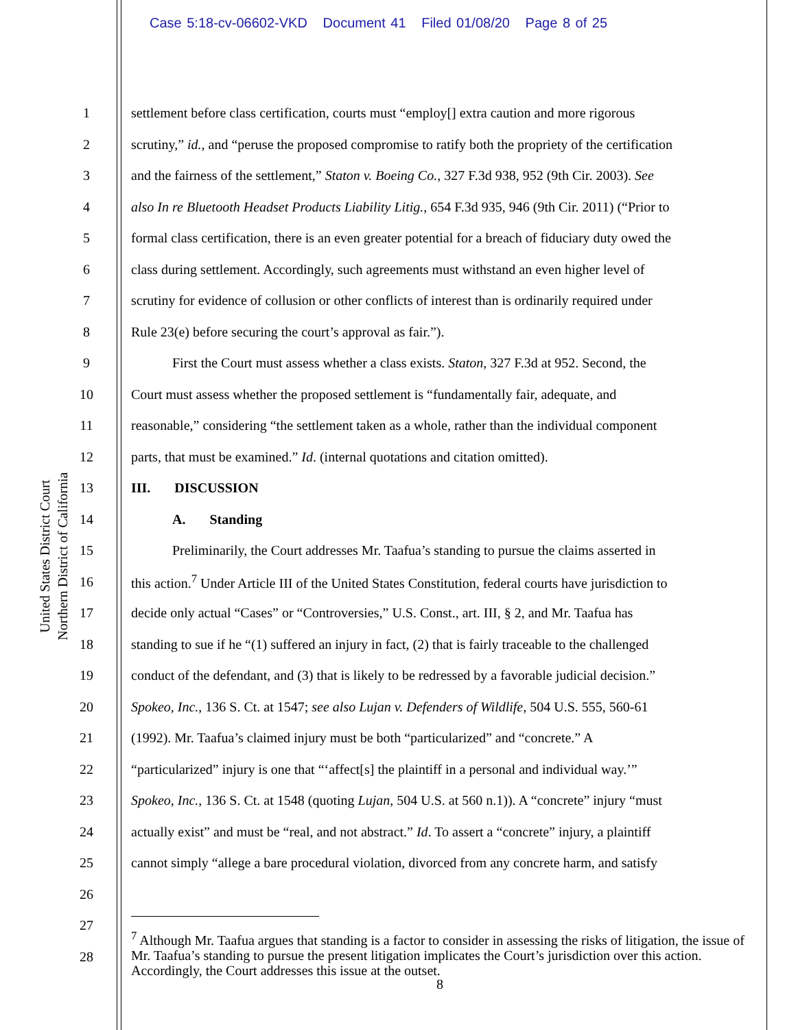Case 5:18-cv-06602-VKD Document 41 Filed 01/08/20 Page 8 of 25
United States District Court
Northern District of California
1 settlement before class certification, courts must “employ[] extra caution and more rigorous
2 scrutiny,” id., and “peruse the proposed compromise to ratify both the propriety of the certification
3 and the fairness of the settlement,” Staton v. Boeing Co., 327 F.3d 938, 952 (9th Cir. 2003). See
4 also In re Bluetooth Headset Products Liability Litig., 654 F.3d 935, 946 (9th Cir. 2011) (“Prior to
5 formal class certification, there is an even greater potential for a breach of fiduciary duty owed the
6 class during settlement. Accordingly, such agreements must withstand an even higher level of
7 scrutiny for evidence of collusion or other conflicts of interest than is ordinarily required under
8 Rule 23(e) before securing the court’s approval as fair.”).
9 First the Court must assess whether a class exists. Staton, 327 F.3d at 952. Second, the
10 Court must assess whether the proposed settlement is “fundamentally fair, adequate, and
11 reasonable,” considering “the settlement taken as a whole, rather than the individual component
12 parts, that must be examined.” Id. (internal quotations and citation omitted).
13 III. DISCUSSION
14 A. Standing
15 Preliminarily, the Court addresses Mr. Taafua’s standing to pursue the claims asserted in
16 this action.<sup>7</sup> Under Article III of the United States Constitution, federal courts have jurisdiction to
17 decide only actual “Cases” or “Controversies,” U.S. Const., art. III, § 2, and Mr. Taafua has
18 standing to sue if he “(1) suffered an injury in fact, (2) that is fairly traceable to the challenged
19 conduct of the defendant, and (3) that is likely to be redressed by a favorable judicial decision.”
20 Spokeo, Inc., 136 S. Ct. at 1547; see also Lujan v. Defenders of Wildlife, 504 U.S. 555, 560-61
21 (1992). Mr. Taafua’s claimed injury must be both “particularized” and “concrete.” A
22 “particularized” injury is one that “‘affect[s] the plaintiff in a personal and individual way.’”
23 Spokeo, Inc., 136 S. Ct. at 1548 (quoting Lujan, 504 U.S. at 560 n.1)). A “concrete” injury “must
24 actually exist” and must be “real, and not abstract.” Id. To assert a “concrete” injury, a plaintiff
25 cannot simply “allege a bare procedural violation, divorced from any concrete harm, and satisfy
26
27
28
<sup>7</sup> Although Mr. Taafua argues that standing is a factor to consider in assessing the risks of litigation, the issue of Mr. Taafua’s standing to pursue the present litigation implicates the Court’s jurisdiction over this action. Accordingly, the Court addresses this issue at the outset.
8